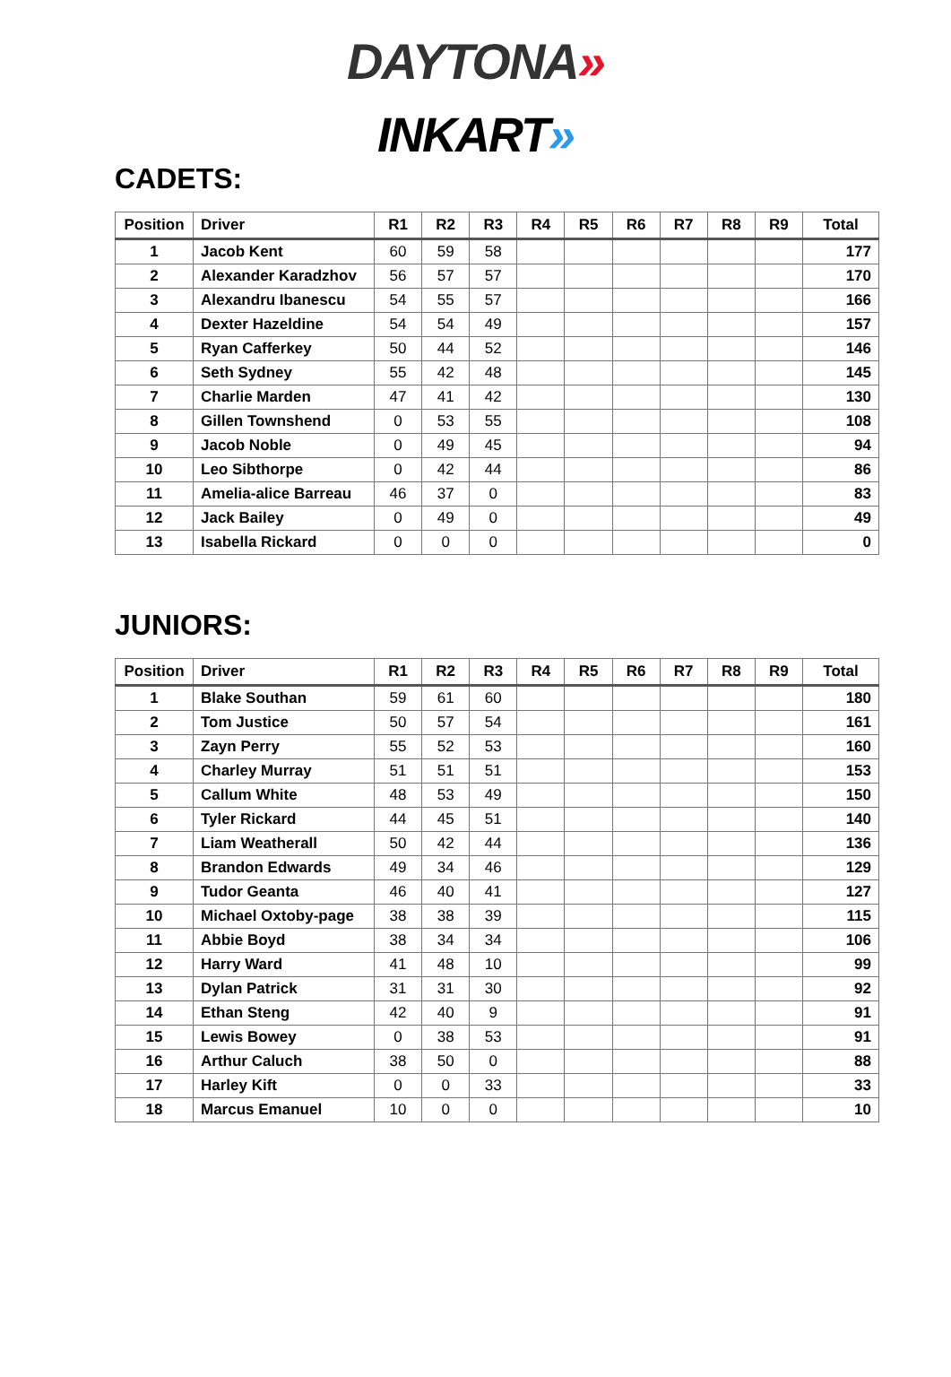DAYTONA»
INKART»
CADETS:
| Position | Driver | R1 | R2 | R3 | R4 | R5 | R6 | R7 | R8 | R9 | Total |
| --- | --- | --- | --- | --- | --- | --- | --- | --- | --- | --- | --- |
| 1 | Jacob Kent | 60 | 59 | 58 | | | | | | | 177 |
| 2 | Alexander Karadzhov | 56 | 57 | 57 | | | | | | | 170 |
| 3 | Alexandru Ibanescu | 54 | 55 | 57 | | | | | | | 166 |
| 4 | Dexter Hazeldine | 54 | 54 | 49 | | | | | | | 157 |
| 5 | Ryan Cafferkey | 50 | 44 | 52 | | | | | | | 146 |
| 6 | Seth Sydney | 55 | 42 | 48 | | | | | | | 145 |
| 7 | Charlie Marden | 47 | 41 | 42 | | | | | | | 130 |
| 8 | Gillen Townshend | 0 | 53 | 55 | | | | | | | 108 |
| 9 | Jacob Noble | 0 | 49 | 45 | | | | | | | 94 |
| 10 | Leo Sibthorpe | 0 | 42 | 44 | | | | | | | 86 |
| 11 | Amelia-alice Barreau | 46 | 37 | 0 | | | | | | | 83 |
| 12 | Jack Bailey | 0 | 49 | 0 | | | | | | | 49 |
| 13 | Isabella Rickard | 0 | 0 | 0 | | | | | | | 0 |
JUNIORS:
| Position | Driver | R1 | R2 | R3 | R4 | R5 | R6 | R7 | R8 | R9 | Total |
| --- | --- | --- | --- | --- | --- | --- | --- | --- | --- | --- | --- |
| 1 | Blake Southan | 59 | 61 | 60 | | | | | | | 180 |
| 2 | Tom Justice | 50 | 57 | 54 | | | | | | | 161 |
| 3 | Zayn Perry | 55 | 52 | 53 | | | | | | | 160 |
| 4 | Charley Murray | 51 | 51 | 51 | | | | | | | 153 |
| 5 | Callum White | 48 | 53 | 49 | | | | | | | 150 |
| 6 | Tyler Rickard | 44 | 45 | 51 | | | | | | | 140 |
| 7 | Liam Weatherall | 50 | 42 | 44 | | | | | | | 136 |
| 8 | Brandon Edwards | 49 | 34 | 46 | | | | | | | 129 |
| 9 | Tudor Geanta | 46 | 40 | 41 | | | | | | | 127 |
| 10 | Michael Oxtoby-page | 38 | 38 | 39 | | | | | | | 115 |
| 11 | Abbie Boyd | 38 | 34 | 34 | | | | | | | 106 |
| 12 | Harry Ward | 41 | 48 | 10 | | | | | | | 99 |
| 13 | Dylan Patrick | 31 | 31 | 30 | | | | | | | 92 |
| 14 | Ethan Steng | 42 | 40 | 9 | | | | | | | 91 |
| 15 | Lewis Bowey | 0 | 38 | 53 | | | | | | | 91 |
| 16 | Arthur Caluch | 38 | 50 | 0 | | | | | | | 88 |
| 17 | Harley Kift | 0 | 0 | 33 | | | | | | | 33 |
| 18 | Marcus Emanuel | 10 | 0 | 0 | | | | | | | 10 |